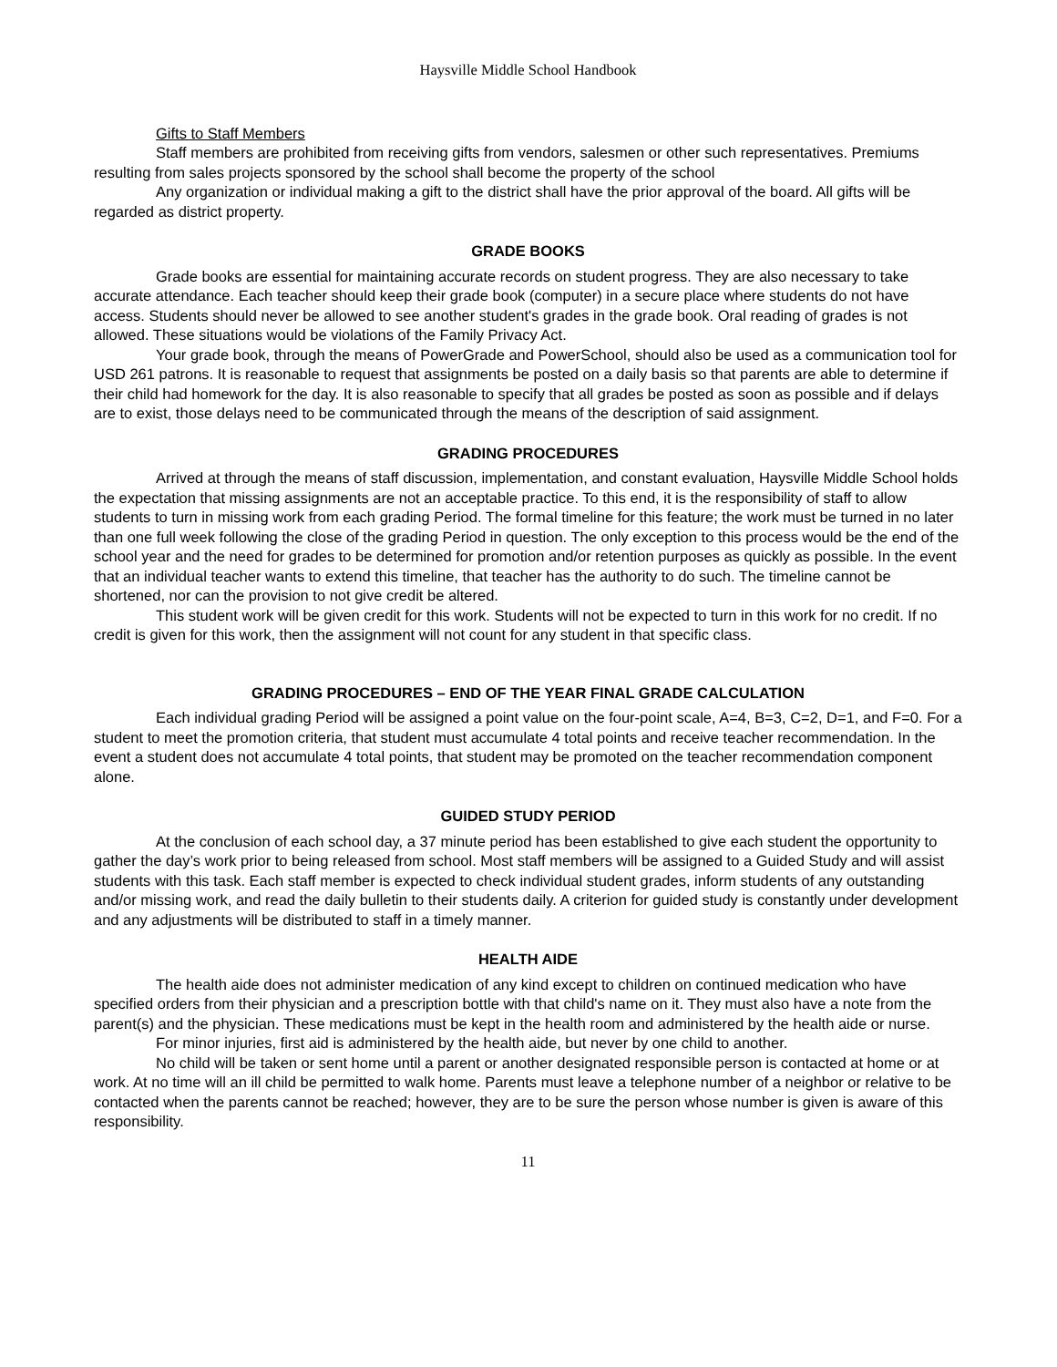Haysville Middle School Handbook
Gifts to Staff Members
Staff members are prohibited from receiving gifts from vendors, salesmen or other such representatives. Premiums resulting from sales projects sponsored by the school shall become the property of the school
Any organization or individual making a gift to the district shall have the prior approval of the board. All gifts will be regarded as district property.
GRADE BOOKS
Grade books are essential for maintaining accurate records on student progress. They are also necessary to take accurate attendance. Each teacher should keep their grade book (computer) in a secure place where students do not have access. Students should never be allowed to see another student's grades in the grade book. Oral reading of grades is not allowed. These situations would be violations of the Family Privacy Act.
Your grade book, through the means of PowerGrade and PowerSchool, should also be used as a communication tool for USD 261 patrons. It is reasonable to request that assignments be posted on a daily basis so that parents are able to determine if their child had homework for the day. It is also reasonable to specify that all grades be posted as soon as possible and if delays are to exist, those delays need to be communicated through the means of the description of said assignment.
GRADING PROCEDURES
Arrived at through the means of staff discussion, implementation, and constant evaluation, Haysville Middle School holds the expectation that missing assignments are not an acceptable practice. To this end, it is the responsibility of staff to allow students to turn in missing work from each grading Period. The formal timeline for this feature; the work must be turned in no later than one full week following the close of the grading Period in question. The only exception to this process would be the end of the school year and the need for grades to be determined for promotion and/or retention purposes as quickly as possible. In the event that an individual teacher wants to extend this timeline, that teacher has the authority to do such. The timeline cannot be shortened, nor can the provision to not give credit be altered.
This student work will be given credit for this work. Students will not be expected to turn in this work for no credit. If no credit is given for this work, then the assignment will not count for any student in that specific class.
GRADING PROCEDURES – END OF THE YEAR FINAL GRADE CALCULATION
Each individual grading Period will be assigned a point value on the four-point scale, A=4, B=3, C=2, D=1, and F=0. For a student to meet the promotion criteria, that student must accumulate 4 total points and receive teacher recommendation. In the event a student does not accumulate 4 total points, that student may be promoted on the teacher recommendation component alone.
GUIDED STUDY PERIOD
At the conclusion of each school day, a 37 minute period has been established to give each student the opportunity to gather the day’s work prior to being released from school. Most staff members will be assigned to a Guided Study and will assist students with this task. Each staff member is expected to check individual student grades, inform students of any outstanding and/or missing work, and read the daily bulletin to their students daily. A criterion for guided study is constantly under development and any adjustments will be distributed to staff in a timely manner.
HEALTH AIDE
The health aide does not administer medication of any kind except to children on continued medication who have specified orders from their physician and a prescription bottle with that child's name on it. They must also have a note from the parent(s) and the physician. These medications must be kept in the health room and administered by the health aide or nurse.
For minor injuries, first aid is administered by the health aide, but never by one child to another.
No child will be taken or sent home until a parent or another designated responsible person is contacted at home or at work. At no time will an ill child be permitted to walk home. Parents must leave a telephone number of a neighbor or relative to be contacted when the parents cannot be reached; however, they are to be sure the person whose number is given is aware of this responsibility.
11